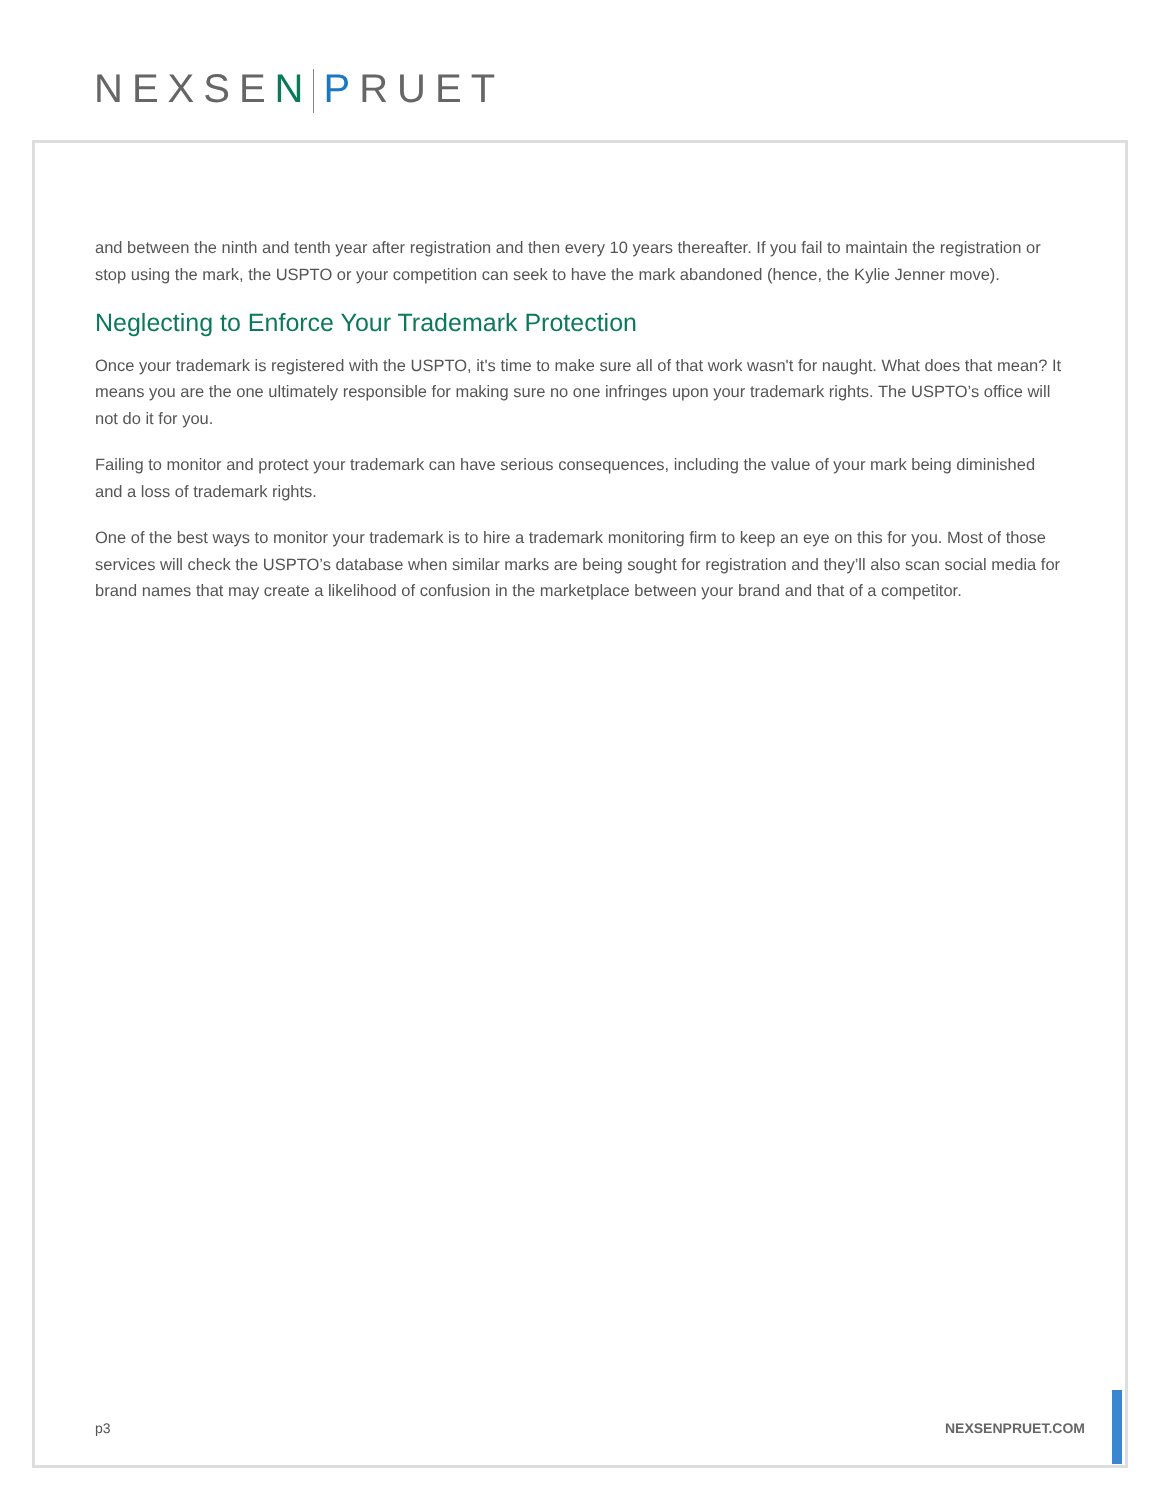NEXSEN PRUET
and between the ninth and tenth year after registration and then every 10 years thereafter. If you fail to maintain the registration or stop using the mark, the USPTO or your competition can seek to have the mark abandoned (hence, the Kylie Jenner move).
Neglecting to Enforce Your Trademark Protection
Once your trademark is registered with the USPTO, it's time to make sure all of that work wasn't for naught. What does that mean? It means you are the one ultimately responsible for making sure no one infringes upon your trademark rights. The USPTO’s office will not do it for you.
Failing to monitor and protect your trademark can have serious consequences, including the value of your mark being diminished and a loss of trademark rights.
One of the best ways to monitor your trademark is to hire a trademark monitoring firm to keep an eye on this for you. Most of those services will check the USPTO’s database when similar marks are being sought for registration and they’ll also scan social media for brand names that may create a likelihood of confusion in the marketplace between your brand and that of a competitor.
p3 NEXSENPRUET.COM